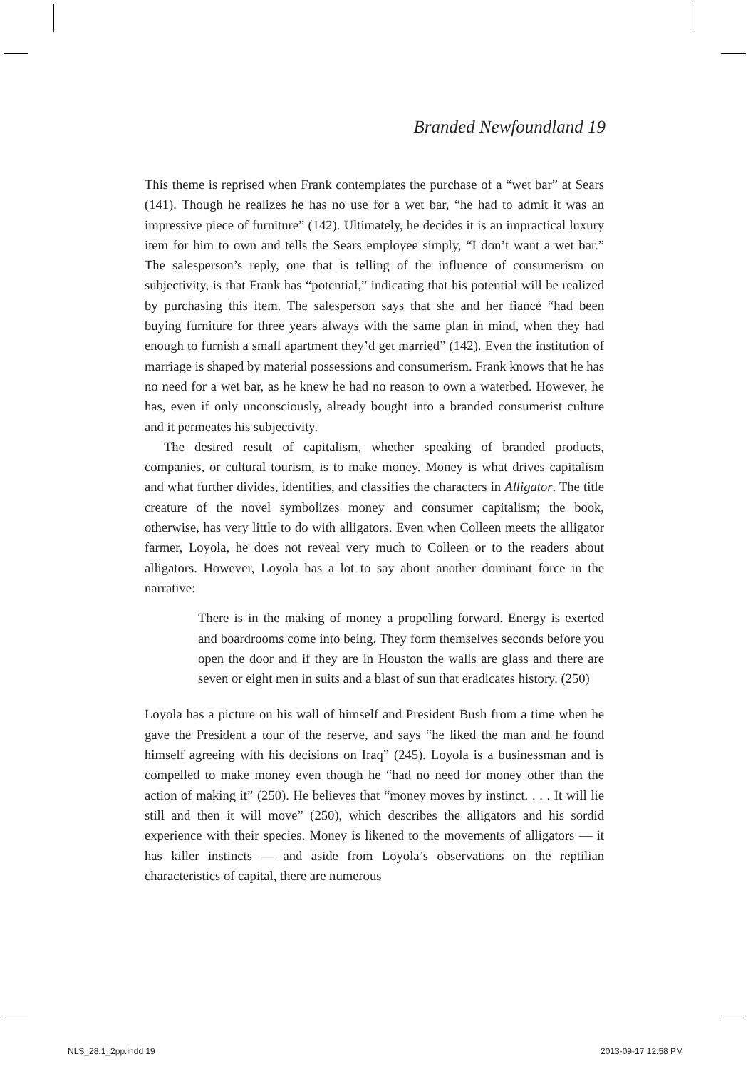Branded Newfoundland 19
This theme is reprised when Frank contemplates the purchase of a “wet bar” at Sears (141). Though he realizes he has no use for a wet bar, “he had to admit it was an impressive piece of furniture” (142). Ultimately, he decides it is an impractical luxury item for him to own and tells the Sears employee simply, “I don’t want a wet bar.” The salesperson’s reply, one that is telling of the influence of consumerism on subjectivity, is that Frank has “potential,” indicating that his potential will be realized by purchasing this item. The salesperson says that she and her fiancé “had been buying furniture for three years always with the same plan in mind, when they had enough to furnish a small apartment they’d get married” (142). Even the institution of marriage is shaped by material possessions and consumerism. Frank knows that he has no need for a wet bar, as he knew he had no reason to own a waterbed. However, he has, even if only unconsciously, already bought into a branded consumerist culture and it permeates his subjectivity.
The desired result of capitalism, whether speaking of branded products, companies, or cultural tourism, is to make money. Money is what drives capitalism and what further divides, identifies, and classifies the characters in Alligator. The title creature of the novel symbolizes money and consumer capitalism; the book, otherwise, has very little to do with alligators. Even when Colleen meets the alligator farmer, Loyola, he does not reveal very much to Colleen or to the readers about alligators. However, Loyola has a lot to say about another dominant force in the narrative:
There is in the making of money a propelling forward. Energy is exerted and boardrooms come into being. They form themselves seconds before you open the door and if they are in Houston the walls are glass and there are seven or eight men in suits and a blast of sun that eradicates history. (250)
Loyola has a picture on his wall of himself and President Bush from a time when he gave the President a tour of the reserve, and says “he liked the man and he found himself agreeing with his decisions on Iraq” (245). Loyola is a businessman and is compelled to make money even though he “had no need for money other than the action of making it” (250). He believes that “money moves by instinct. . . . It will lie still and then it will move” (250), which describes the alligators and his sordid experience with their species. Money is likened to the movements of alligators — it has killer instincts — and aside from Loyola’s observations on the reptilian characteristics of capital, there are numerous
NLS_28.1_2pp.indd 19 2013-09-17 12:58 PM